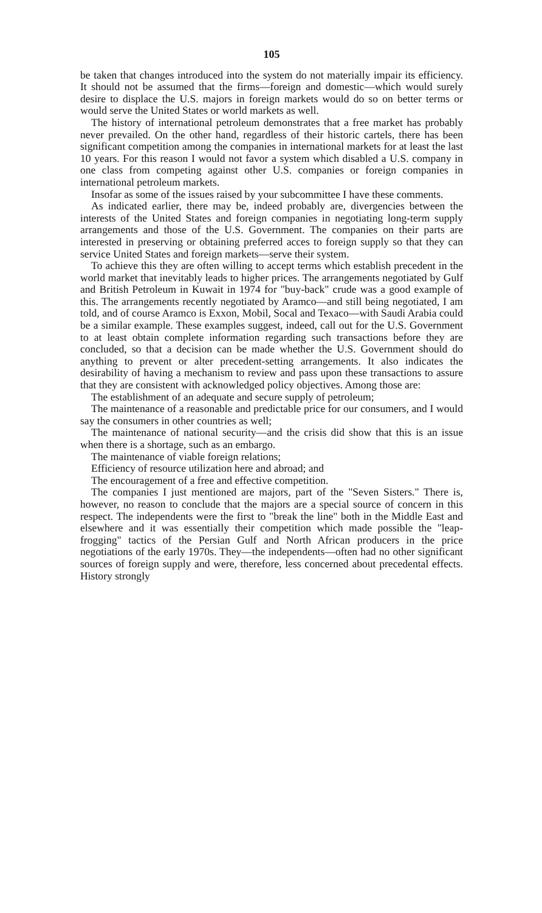105
be taken that changes introduced into the system do not materially impair its efficiency. It should not be assumed that the firms—foreign and domestic—which would surely desire to displace the U.S. majors in foreign markets would do so on better terms or would serve the United States or world markets as well.
The history of international petroleum demonstrates that a free market has probably never prevailed. On the other hand, regardless of their historic cartels, there has been significant competition among the companies in international markets for at least the last 10 years. For this reason I would not favor a system which disabled a U.S. company in one class from competing against other U.S. companies or foreign companies in international petroleum markets.
Insofar as some of the issues raised by your subcommittee I have these comments.
As indicated earlier, there may be, indeed probably are, divergencies between the interests of the United States and foreign companies in negotiating long-term supply arrangements and those of the U.S. Government. The companies on their parts are interested in preserving or obtaining preferred acces to foreign supply so that they can service United States and foreign markets—serve their system.
To achieve this they are often willing to accept terms which establish precedent in the world market that inevitably leads to higher prices. The arrangements negotiated by Gulf and British Petroleum in Kuwait in 1974 for "buy-back" crude was a good example of this. The arrangements recently negotiated by Aramco—and still being negotiated, I am told, and of course Aramco is Exxon, Mobil, Socal and Texaco—with Saudi Arabia could be a similar example. These examples suggest, indeed, call out for the U.S. Government to at least obtain complete information regarding such transactions before they are concluded, so that a decision can be made whether the U.S. Government should do anything to prevent or alter precedent-setting arrangements. It also indicates the desirability of having a mechanism to review and pass upon these transactions to assure that they are consistent with acknowledged policy objectives. Among those are:
The establishment of an adequate and secure supply of petroleum;
The maintenance of a reasonable and predictable price for our consumers, and I would say the consumers in other countries as well;
The maintenance of national security—and the crisis did show that this is an issue when there is a shortage, such as an embargo.
The maintenance of viable foreign relations;
Efficiency of resource utilization here and abroad; and
The encouragement of a free and effective competition.
The companies I just mentioned are majors, part of the "Seven Sisters." There is, however, no reason to conclude that the majors are a special source of concern in this respect. The independents were the first to "break the line" both in the Middle East and elsewhere and it was essentially their competition which made possible the "leap-frogging" tactics of the Persian Gulf and North African producers in the price negotiations of the early 1970s. They—the independents—often had no other significant sources of foreign supply and were, therefore, less concerned about precedental effects. History strongly